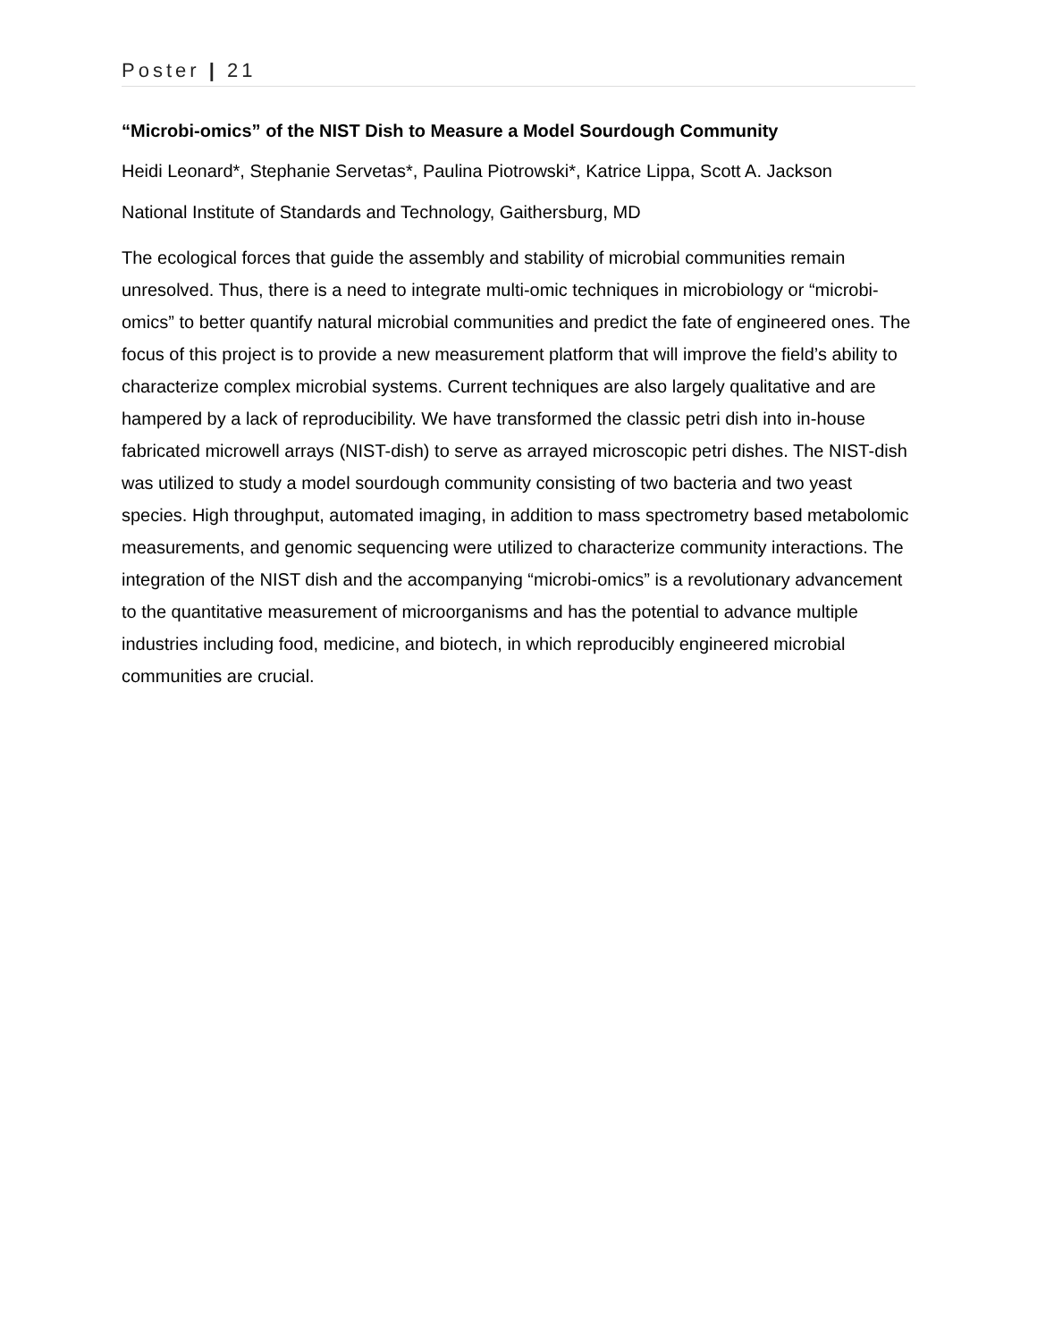Poster | 21
“Microbi-omics” of the NIST Dish to Measure a Model Sourdough Community
Heidi Leonard*, Stephanie Servetas*, Paulina Piotrowski*, Katrice Lippa, Scott A. Jackson
National Institute of Standards and Technology, Gaithersburg, MD
The ecological forces that guide the assembly and stability of microbial communities remain unresolved. Thus, there is a need to integrate multi-omic techniques in microbiology or “microbi-omics” to better quantify natural microbial communities and predict the fate of engineered ones. The focus of this project is to provide a new measurement platform that will improve the field’s ability to characterize complex microbial systems. Current techniques are also largely qualitative and are hampered by a lack of reproducibility. We have transformed the classic petri dish into in-house fabricated microwell arrays (NIST-dish) to serve as arrayed microscopic petri dishes. The NIST-dish was utilized to study a model sourdough community consisting of two bacteria and two yeast species. High throughput, automated imaging, in addition to mass spectrometry based metabolomic measurements, and genomic sequencing were utilized to characterize community interactions. The integration of the NIST dish and the accompanying “microbi-omics” is a revolutionary advancement to the quantitative measurement of microorganisms and has the potential to advance multiple industries including food, medicine, and biotech, in which reproducibly engineered microbial communities are crucial.